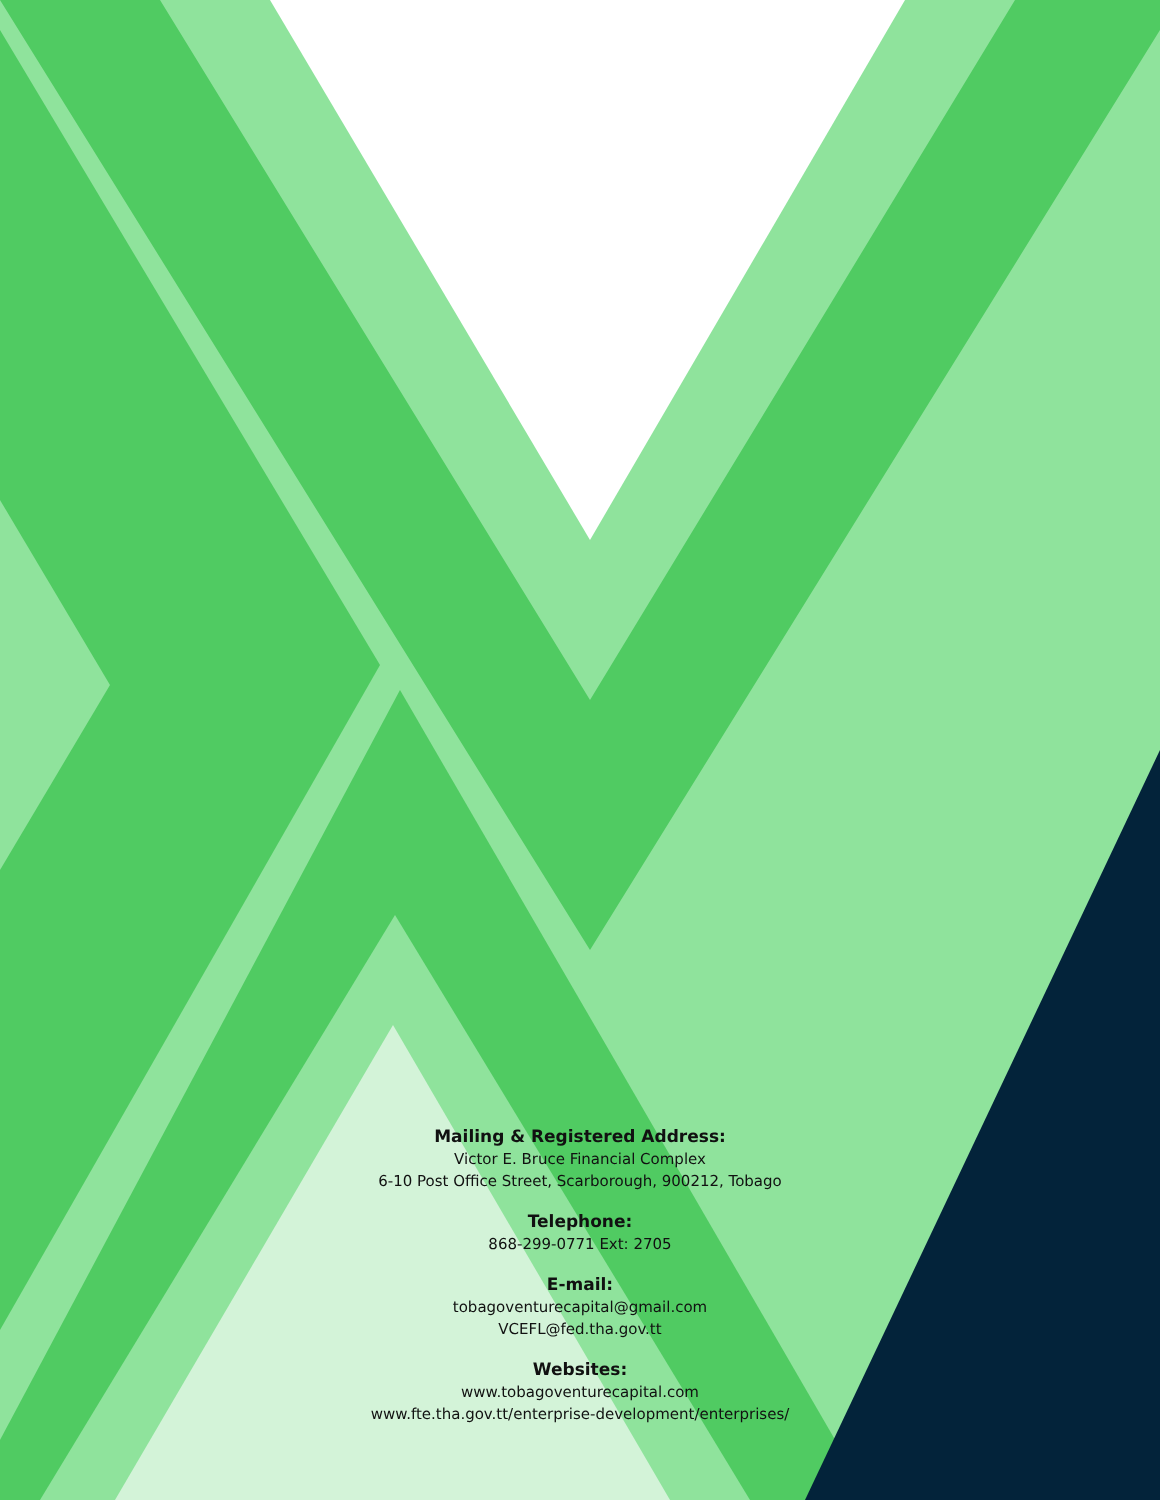Mailing & Registered Address:
Victor E. Bruce Financial Complex
6-10 Post Office Street, Scarborough, 900212, Tobago
Telephone:
868-299-0771 Ext: 2705
E-mail:
tobagoventurecapital@gmail.com
VCEFL@fed.tha.gov.tt
Websites:
www.tobagoventurecapital.com
www.fte.tha.gov.tt/enterprise-development/enterprises/